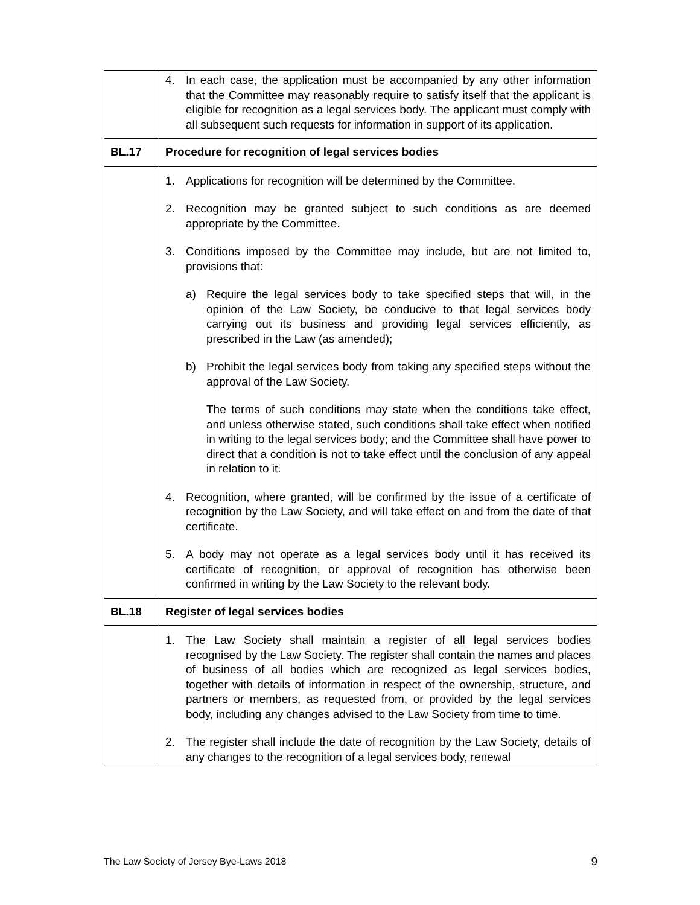| | 4. In each case, the application must be accompanied by any other information that the Committee may reasonably require to satisfy itself that the applicant is eligible for recognition as a legal services body. The applicant must comply with all subsequent such requests for information in support of its application. |
| BL.17 | Procedure for recognition of legal services bodies |
| | 1. Applications for recognition will be determined by the Committee. 2. Recognition may be granted subject to such conditions as are deemed appropriate by the Committee. 3. Conditions imposed by the Committee may include, but are not limited to, provisions that: a) Require the legal services body to take specified steps that will, in the opinion of the Law Society, be conducive to that legal services body carrying out its business and providing legal services efficiently, as prescribed in the Law (as amended); b) Prohibit the legal services body from taking any specified steps without the approval of the Law Society. The terms of such conditions may state when the conditions take effect, and unless otherwise stated, such conditions shall take effect when notified in writing to the legal services body; and the Committee shall have power to direct that a condition is not to take effect until the conclusion of any appeal in relation to it. 4. Recognition, where granted, will be confirmed by the issue of a certificate of recognition by the Law Society, and will take effect on and from the date of that certificate. 5. A body may not operate as a legal services body until it has received its certificate of recognition, or approval of recognition has otherwise been confirmed in writing by the Law Society to the relevant body. |
| BL.18 | Register of legal services bodies |
| | 1. The Law Society shall maintain a register of all legal services bodies recognised by the Law Society. The register shall contain the names and places of business of all bodies which are recognized as legal services bodies, together with details of information in respect of the ownership, structure, and partners or members, as requested from, or provided by the legal services body, including any changes advised to the Law Society from time to time. 2. The register shall include the date of recognition by the Law Society, details of any changes to the recognition of a legal services body, renewal |
The Law Society of Jersey Bye-Laws 2018 9